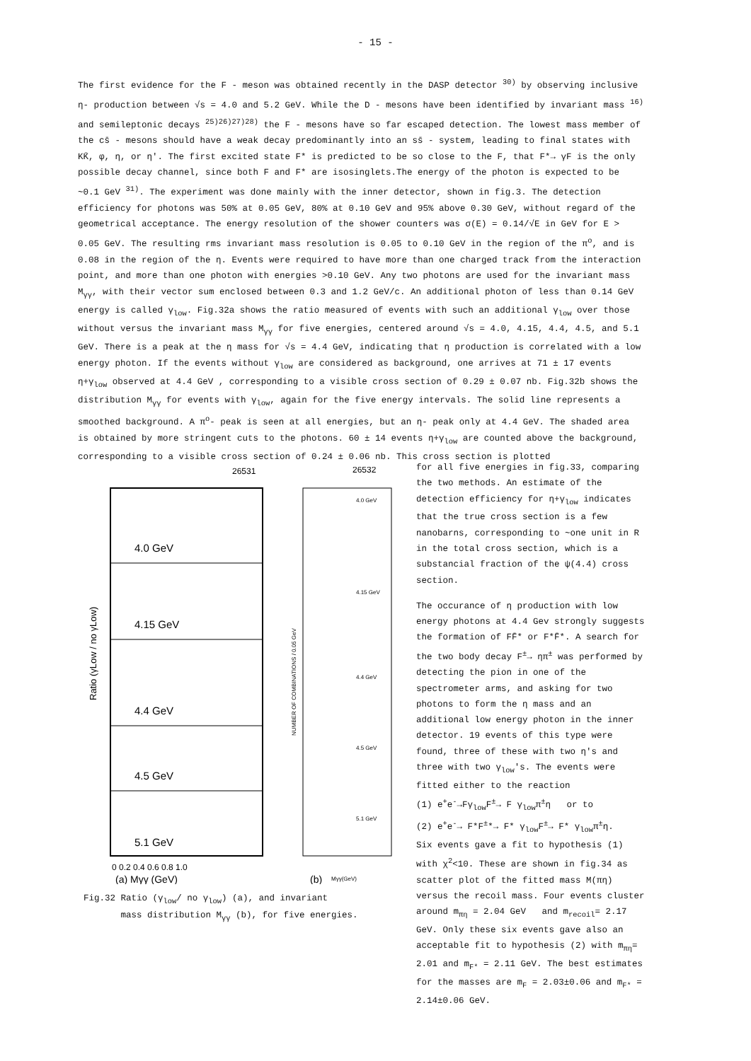- 15 -
The first evidence for the F - meson was obtained recently in the DASP detector <sup>30)</sup> by observing inclusive η- production between √s = 4.0 and 5.2 GeV. While the D - mesons have been identified by invariant mass <sup>16)</sup> and semileptonic decays <sup>25)26)27)28)</sup> the F - mesons have so far escaped detection. The lowest mass member of the cs̄ - mesons should have a weak decay predominantly into an ss̄ - system, leading to final states with KK̄, φ, η, or η'. The first excited state F* is predicted to be so close to the F, that F*→ γF is the only possible decay channel, since both F and F* are isosinglets.The energy of the photon is expected to be ~0.1 GeV <sup>31)</sup>. The experiment was done mainly with the inner detector, shown in fig.3. The detection efficiency for photons was 50% at 0.05 GeV, 80% at 0.10 GeV and 95% above 0.30 GeV, without regard of the geometrical acceptance. The energy resolution of the shower counters was σ(E) = 0.14/√E in GeV for E > 0.05 GeV. The resulting rms invariant mass resolution is 0.05 to 0.10 GeV in the region of the π<sup>o</sup>, and is 0.08 in the region of the η. Events were required to have more than one charged track from the interaction point, and more than one photon with energies >0.10 GeV. Any two photons are used for the invariant mass M<sub>γγ</sub>, with their vector sum enclosed between 0.3 and 1.2 GeV/c. An additional photon of less than 0.14 GeV energy is called γ<sub>low</sub>. Fig.32a shows the ratio measured of events with such an additional γ<sub>low</sub> over those without versus the invariant mass M<sub>γγ</sub> for five energies, centered around √s = 4.0, 4.15, 4.4, 4.5, and 5.1 GeV. There is a peak at the η mass for √s = 4.4 GeV, indicating that η production is correlated with a low energy photon. If the events without γ<sub>low</sub> are considered as background, one arrives at 71 ± 17 events η+γ<sub>low</sub> observed at 4.4 GeV , corresponding to a visible cross section of 0.29 ± 0.07 nb. Fig.32b shows the distribution M<sub>γγ</sub> for events with γ<sub>low</sub>, again for the five energy intervals. The solid line represents a smoothed background. A π<sup>o</sup>- peak is seen at all energies, but an η- peak only at 4.4 GeV. The shaded area is obtained by more stringent cuts to the photons. 60 ± 14 events η+γ<sub>low</sub> are counted above the background, corresponding to a visible cross section of 0.24 ± 0.06 nb. This cross section is plotted
26531
26532
4.0 GeV
4.15 GeV
4.4 GeV
4.5 GeV
5.1 GeV
0 0.2 0.4 0.6 0.8 1.0
(a) Mγγ (GeV)
Ratio (γLow / no γLow)
4.0 GeV
4.15 GeV
4.4 GeV
4.5 GeV
5.1 GeV
NUMBER OF COMBINATIONS / 0.05 GeV
(b)
Mγγ(GeV)
Fig.32 Ratio (γ<sub>low</sub>/ no γ<sub>low</sub>) (a), and invariant
mass distribution M<sub>γγ</sub> (b), for five energies.
for all five energies in fig.33, comparing the two methods. An estimate of the detection efficiency for η+γ<sub>low</sub> indicates that the true cross section is a few nanobarns, corresponding to ~one unit in R in the total cross section, which is a substancial fraction of the ψ(4.4) cross section.
The occurance of η production with low energy photons at 4.4 Gev strongly suggests the formation of FF̄* or F*F̄*. A search for the two body decay F<sup>±</sup>→ ηπ<sup>±</sup> was performed by detecting the pion in one of the spectrometer arms, and asking for two photons to form the η mass and an additional low energy photon in the inner detector. 19 events of this type were found, three of these with two η's and three with two γ<sub>low</sub>'s. The events were fitted either to the reaction
(1) e<sup>+</sup>e<sup>-</sup>→Fγ<sub>low</sub>F<sup>±</sup>→ F γ<sub>low</sub>π<sup>±</sup>η or to
(2) e<sup>+</sup>e<sup>-</sup>→ F*F<sup>±</sup>*→ F* γ<sub>low</sub>F<sup>±</sup>→ F* γ<sub>low</sub>π<sup>±</sup>η.
Six events gave a fit to hypothesis (1) with χ<sup>2</sup><10. These are shown in fig.34 as scatter plot of the fitted mass M(πη) versus the recoil mass. Four events cluster around m<sub>πη</sub> = 2.04 GeV and m<sub>recoil</sub>= 2.17 GeV. Only these six events gave also an acceptable fit to hypothesis (2) with m<sub>πη</sub>= 2.01 and m<sub>F*</sub> = 2.11 GeV. The best estimates for the masses are m<sub>F</sub> = 2.03±0.06 and m<sub>F*</sub> = 2.14±0.06 GeV.